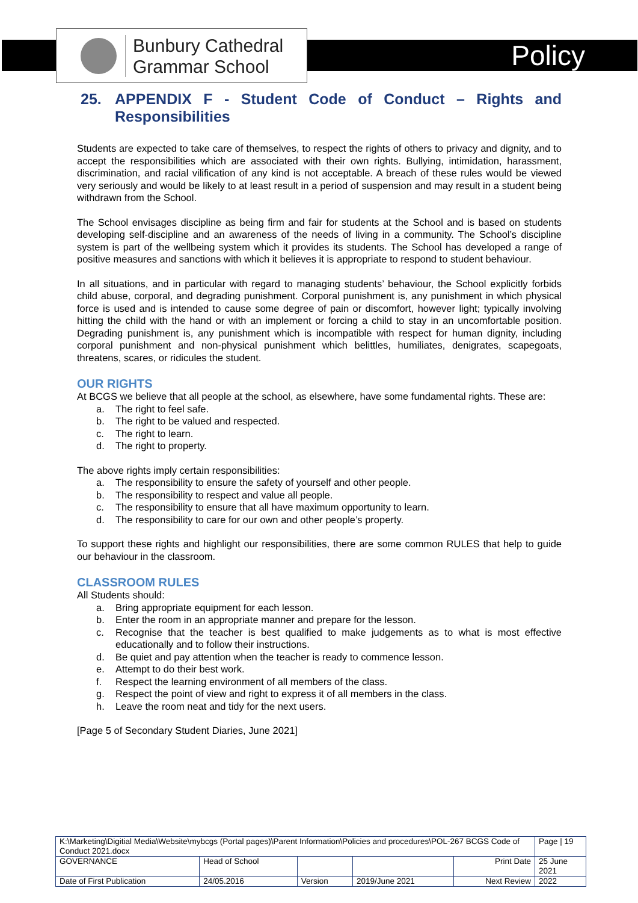Bunbury Cathedral
Grammar School
Policy
25. APPENDIX F - Student Code of Conduct – Rights and Responsibilities
Students are expected to take care of themselves, to respect the rights of others to privacy and dignity, and to accept the responsibilities which are associated with their own rights. Bullying, intimidation, harassment, discrimination, and racial vilification of any kind is not acceptable. A breach of these rules would be viewed very seriously and would be likely to at least result in a period of suspension and may result in a student being withdrawn from the School.
The School envisages discipline as being firm and fair for students at the School and is based on students developing self-discipline and an awareness of the needs of living in a community. The School’s discipline system is part of the wellbeing system which it provides its students. The School has developed a range of positive measures and sanctions with which it believes it is appropriate to respond to student behaviour.
In all situations, and in particular with regard to managing students’ behaviour, the School explicitly forbids child abuse, corporal, and degrading punishment. Corporal punishment is, any punishment in which physical force is used and is intended to cause some degree of pain or discomfort, however light; typically involving hitting the child with the hand or with an implement or forcing a child to stay in an uncomfortable position. Degrading punishment is, any punishment which is incompatible with respect for human dignity, including corporal punishment and non-physical punishment which belittles, humiliates, denigrates, scapegoats, threatens, scares, or ridicules the student.
OUR RIGHTS
At BCGS we believe that all people at the school, as elsewhere, have some fundamental rights. These are:
a. The right to feel safe.
b. The right to be valued and respected.
c. The right to learn.
d. The right to property.
The above rights imply certain responsibilities:
a. The responsibility to ensure the safety of yourself and other people.
b. The responsibility to respect and value all people.
c. The responsibility to ensure that all have maximum opportunity to learn.
d. The responsibility to care for our own and other people’s property.
To support these rights and highlight our responsibilities, there are some common RULES that help to guide our behaviour in the classroom.
CLASSROOM RULES
All Students should:
a. Bring appropriate equipment for each lesson.
b. Enter the room in an appropriate manner and prepare for the lesson.
c. Recognise that the teacher is best qualified to make judgements as to what is most effective educationally and to follow their instructions.
d. Be quiet and pay attention when the teacher is ready to commence lesson.
e. Attempt to do their best work.
f. Respect the learning environment of all members of the class.
g. Respect the point of view and right to express it of all members in the class.
h. Leave the room neat and tidy for the next users.
[Page 5 of Secondary Student Diaries, June 2021]
| K:\Marketing\Digitial Media\Website\mybcgs (Portal pages)\Parent Information\Policies and procedures\POL-267 BCGS Code of Conduct 2021.docx | | | | | Page / 19 |
| GOVERNANCE | Head of School | | | Print Date | 25 June 2021 |
| Date of First Publication | 24/05.2016 | Version | 2019/June 2021 | Next Review | 2022 |